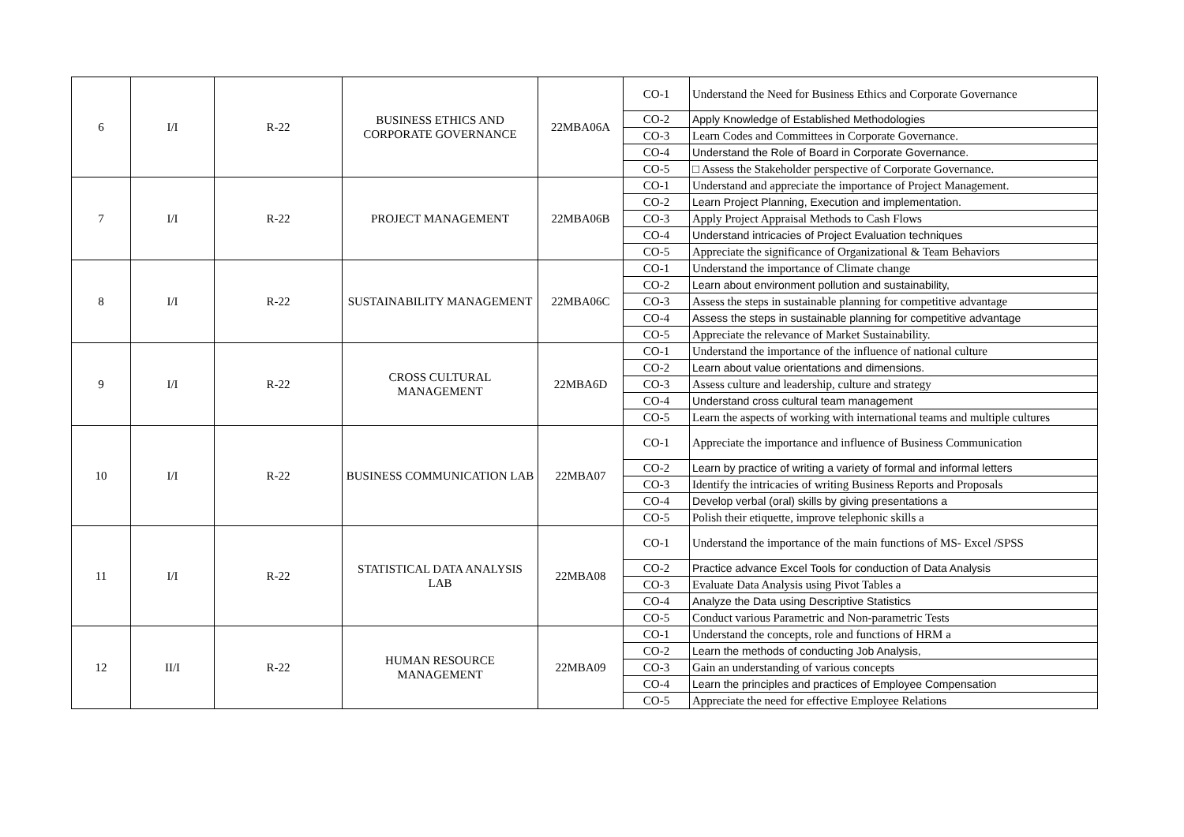| 6 | I/I | R-22 | BUSINESS ETHICS AND CORPORATE GOVERNANCE | 22MBA06A | CO-1 | Understand the Need for Business Ethics and Corporate Governance |
| | | | | | CO-2 | Apply Knowledge of Established Methodologies |
| | | | | | CO-3 | Learn Codes and Committees in Corporate Governance. |
| | | | | | CO-4 | Understand the Role of Board in Corporate Governance. |
| | | | | | CO-5 | □ Assess the Stakeholder perspective of Corporate Governance. |
| 7 | I/I | R-22 | PROJECT MANAGEMENT | 22MBA06B | CO-1 | Understand and appreciate the importance of Project Management. |
| | | | | | CO-2 | Learn Project Planning, Execution and implementation. |
| | | | | | CO-3 | Apply Project Appraisal Methods to Cash Flows |
| | | | | | CO-4 | Understand intricacies of Project Evaluation techniques |
| | | | | | CO-5 | Appreciate the significance of Organizational & Team Behaviors |
| 8 | I/I | R-22 | SUSTAINABILITY MANAGEMENT | 22MBA06C | CO-1 | Understand the importance of Climate change |
| | | | | | CO-2 | Learn about environment pollution and sustainability, |
| | | | | | CO-3 | Assess the steps in sustainable planning for competitive advantage |
| | | | | | CO-4 | Assess the steps in sustainable planning for competitive advantage |
| | | | | | CO-5 | Appreciate the relevance of Market Sustainability. |
| 9 | I/I | R-22 | CROSS CULTURAL MANAGEMENT | 22MBA6D | CO-1 | Understand the importance of the influence of national culture |
| | | | | | CO-2 | Learn about value orientations and dimensions. |
| | | | | | CO-3 | Assess culture and leadership, culture and strategy |
| | | | | | CO-4 | Understand cross cultural team management |
| | | | | | CO-5 | Learn the aspects of working with international teams and multiple cultures |
| 10 | I/I | R-22 | BUSINESS COMMUNICATION LAB | 22MBA07 | CO-1 | Appreciate the importance and influence of Business Communication |
| | | | | | CO-2 | Learn by practice of writing a variety of formal and informal letters |
| | | | | | CO-3 | Identify the intricacies of writing Business Reports and Proposals |
| | | | | | CO-4 | Develop verbal (oral) skills by giving presentations a |
| | | | | | CO-5 | Polish their etiquette, improve telephonic skills a |
| 11 | I/I | R-22 | STATISTICAL DATA ANALYSIS LAB | 22MBA08 | CO-1 | Understand the importance of the main functions of MS- Excel /SPSS |
| | | | | | CO-2 | Practice advance Excel Tools for conduction of Data Analysis |
| | | | | | CO-3 | Evaluate Data Analysis using Pivot Tables a |
| | | | | | CO-4 | Analyze the Data using Descriptive Statistics |
| | | | | | CO-5 | Conduct various Parametric and Non-parametric Tests |
| 12 | II/I | R-22 | HUMAN RESOURCE MANAGEMENT | 22MBA09 | CO-1 | Understand the concepts, role and functions of HRM a |
| | | | | | CO-2 | Learn the methods of conducting Job Analysis, |
| | | | | | CO-3 | Gain an understanding of various concepts |
| | | | | | CO-4 | Learn the principles and practices of Employee Compensation |
| | | | | | CO-5 | Appreciate the need for effective Employee Relations |